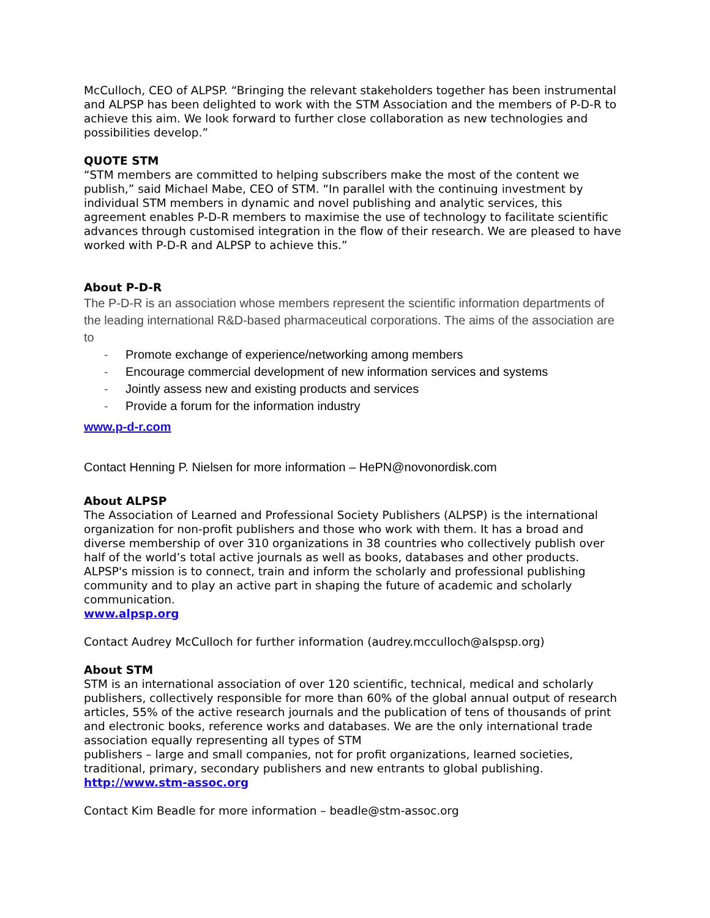McCulloch, CEO of ALPSP. “Bringing the relevant stakeholders together has been instrumental and ALPSP has been delighted to work with the STM Association and the members of P-D-R to achieve this aim. We look forward to further close collaboration as new technologies and possibilities develop.”
QUOTE STM
“STM members are committed to helping subscribers make the most of the content we publish,” said Michael Mabe, CEO of STM. “In parallel with the continuing investment by individual STM members in dynamic and novel publishing and analytic services, this agreement enables P-D-R members to maximise the use of technology to facilitate scientific advances through customised integration in the flow of their research. We are pleased to have worked with P-D-R and ALPSP to achieve this.”
About P-D-R
The P-D-R is an association whose members represent the scientific information departments of the leading international R&D-based pharmaceutical corporations. The aims of the association are to
- Promote exchange of experience/networking among members
- Encourage commercial development of new information services and systems
- Jointly assess new and existing products and services
- Provide a forum for the information industry
www.p-d-r.com
Contact Henning P. Nielsen for more information – HePN@novonordisk.com
About ALPSP
The Association of Learned and Professional Society Publishers (ALPSP) is the international organization for non-profit publishers and those who work with them. It has a broad and diverse membership of over 310 organizations in 38 countries who collectively publish over half of the world’s total active journals as well as books, databases and other products. ALPSP's mission is to connect, train and inform the scholarly and professional publishing community and to play an active part in shaping the future of academic and scholarly communication.
www.alpsp.org
Contact Audrey McCulloch for further information (audrey.mcculloch@alspsp.org)
About STM
STM is an international association of over 120 scientific, technical, medical and scholarly publishers, collectively responsible for more than 60% of the global annual output of research articles, 55% of the active research journals and the publication of tens of thousands of print and electronic books, reference works and databases. We are the only international trade association equally representing all types of STM
publishers – large and small companies, not for profit organizations, learned societies, traditional, primary, secondary publishers and new entrants to global publishing.
http://www.stm-assoc.org
Contact Kim Beadle for more information – beadle@stm-assoc.org